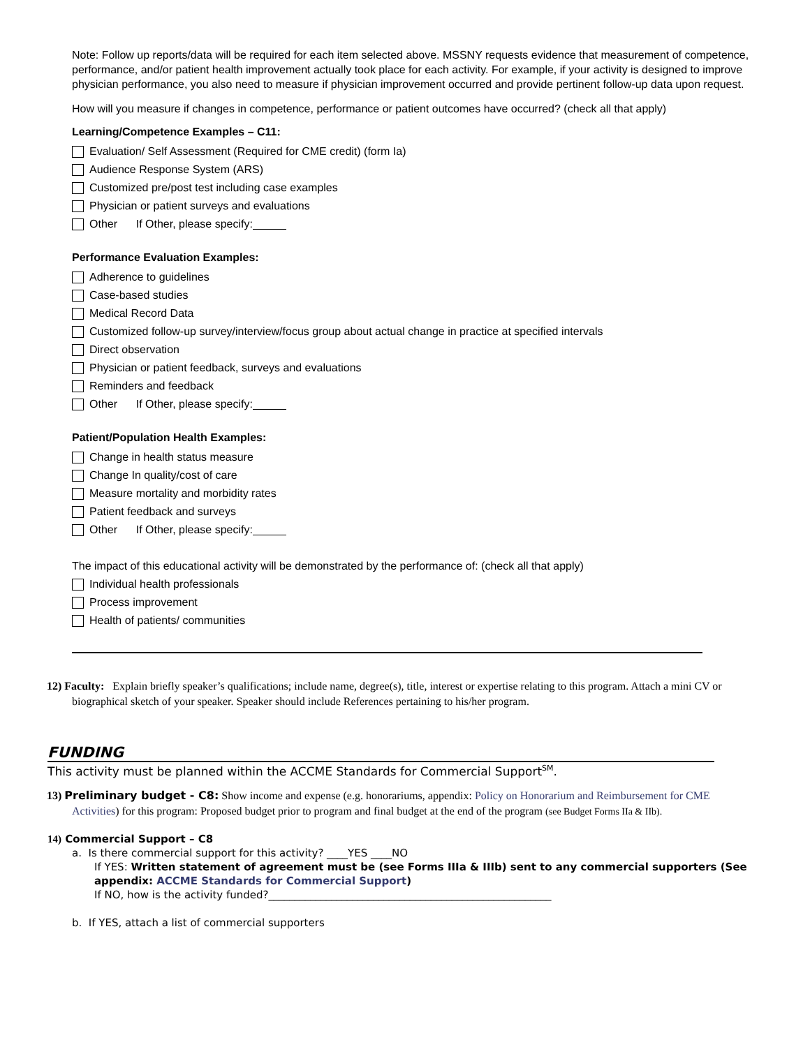Note: Follow up reports/data will be required for each item selected above. MSSNY requests evidence that measurement of competence, performance, and/or patient health improvement actually took place for each activity. For example, if your activity is designed to improve physician performance, you also need to measure if physician improvement occurred and provide pertinent follow-up data upon request.
How will you measure if changes in competence, performance or patient outcomes have occurred? (check all that apply)
Learning/Competence Examples – C11:
Evaluation/ Self Assessment (Required for CME credit) (form Ia)
Audience Response System (ARS)
Customized pre/post test including case examples
Physician or patient surveys and evaluations
Other If Other, please specify:
Performance Evaluation Examples:
Adherence to guidelines
Case-based studies
Medical Record Data
Customized follow-up survey/interview/focus group about actual change in practice at specified intervals
Direct observation
Physician or patient feedback, surveys and evaluations
Reminders and feedback
Other If Other, please specify:
Patient/Population Health Examples:
Change in health status measure
Change In quality/cost of care
Measure mortality and morbidity rates
Patient feedback and surveys
Other If Other, please specify:
The impact of this educational activity will be demonstrated by the performance of: (check all that apply)
Individual health professionals
Process improvement
Health of patients/ communities
12) Faculty: Explain briefly speaker’s qualifications; include name, degree(s), title, interest or expertise relating to this program. Attach a mini CV or biographical sketch of your speaker. Speaker should include References pertaining to his/her program.
FUNDING
This activity must be planned within the ACCME Standards for Commercial Support<sup>SM</sup>.
13) Preliminary budget - C8: Show income and expense (e.g. honorariums, appendix: Policy on Honorarium and Reimbursement for CME Activities) for this program: Proposed budget prior to program and final budget at the end of the program (see Budget Forms IIa & IIb).
14) Commercial Support – C8
a. Is there commercial support for this activity? ____YES ____NO
If YES: Written statement of agreement must be (see Forms IIIa & IIIb) sent to any commercial supporters (See appendix: ACCME Standards for Commercial Support)
If NO, how is the activity funded?______________________________________________________
b. If YES, attach a list of commercial supporters